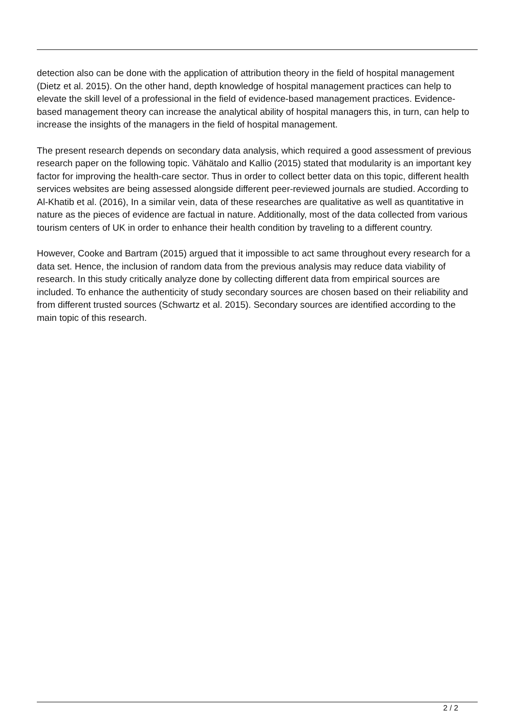detection also can be done with the application of attribution theory in the field of hospital management (Dietz et al. 2015). On the other hand, depth knowledge of hospital management practices can help to elevate the skill level of a professional in the field of evidence-based management practices. Evidence-based management theory can increase the analytical ability of hospital managers this, in turn, can help to increase the insights of the managers in the field of hospital management.
The present research depends on secondary data analysis, which required a good assessment of previous research paper on the following topic. Vähätalo and Kallio (2015) stated that modularity is an important key factor for improving the health-care sector. Thus in order to collect better data on this topic, different health services websites are being assessed alongside different peer-reviewed journals are studied. According to Al-Khatib et al. (2016), In a similar vein, data of these researches are qualitative as well as quantitative in nature as the pieces of evidence are factual in nature. Additionally, most of the data collected from various tourism centers of UK in order to enhance their health condition by traveling to a different country.
However, Cooke and Bartram (2015) argued that it impossible to act same throughout every research for a data set. Hence, the inclusion of random data from the previous analysis may reduce data viability of research. In this study critically analyze done by collecting different data from empirical sources are included. To enhance the authenticity of study secondary sources are chosen based on their reliability and from different trusted sources (Schwartz et al. 2015). Secondary sources are identified according to the main topic of this research.
2 / 2